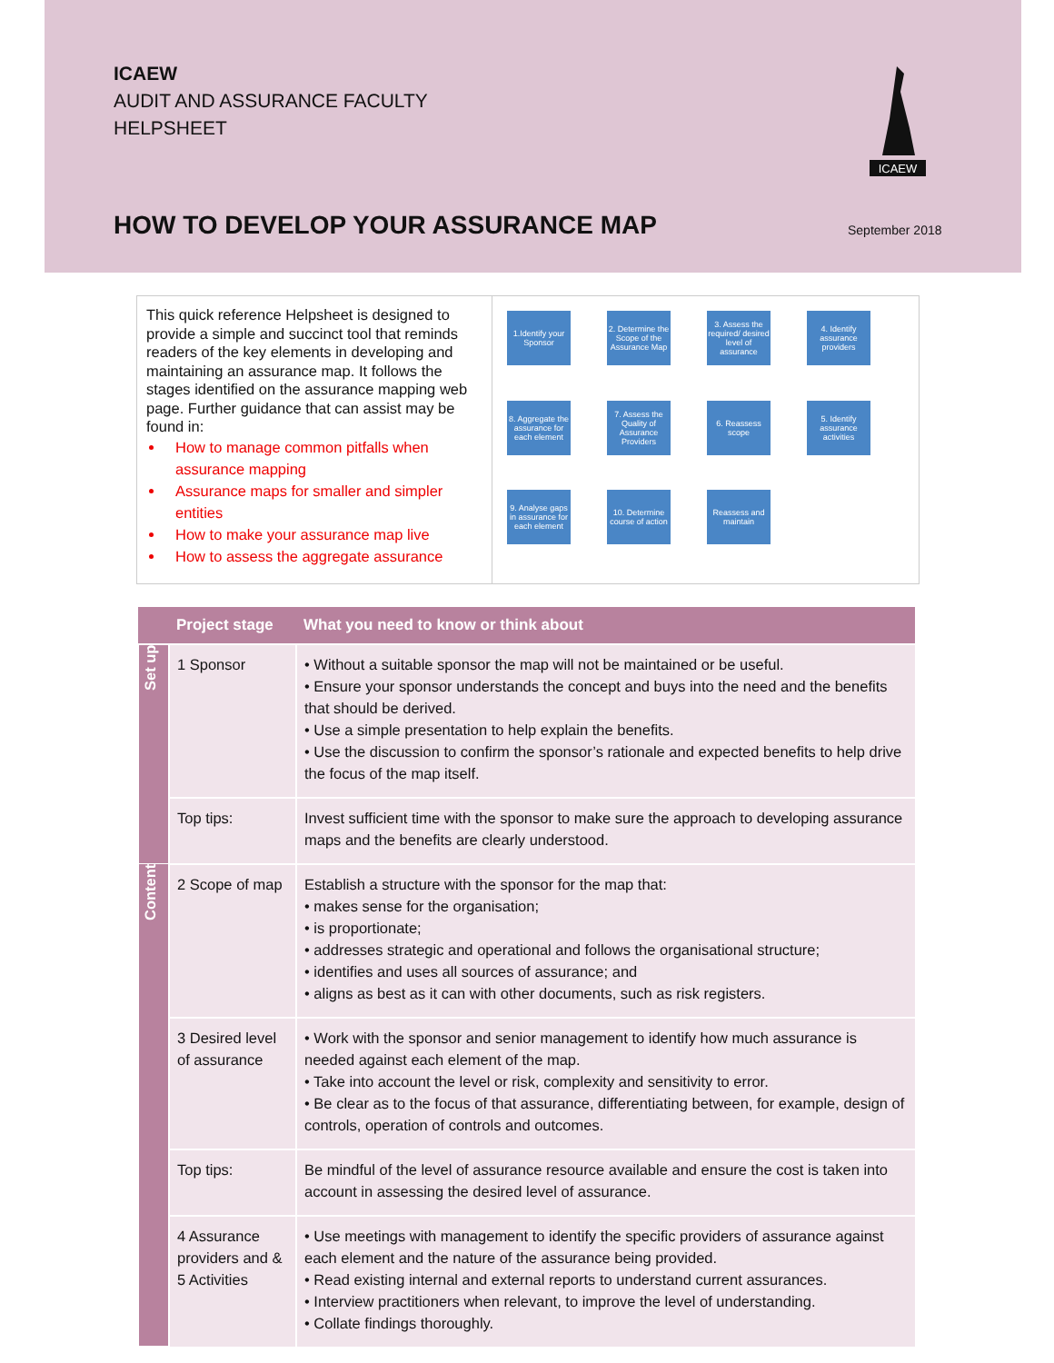ICAEW
AUDIT AND ASSURANCE FACULTY
HELPSHEET
ICAEW
HOW TO DEVELOP YOUR ASSURANCE MAP
September 2018
This quick reference Helpsheet is designed to provide a simple and succinct tool that reminds readers of the key elements in developing and maintaining an assurance map. It follows the stages identified on the assurance mapping web page. Further guidance that can assist may be found in:
How to manage common pitfalls when assurance mapping
Assurance maps for smaller and simpler entities
How to make your assurance map live
How to assess the aggregate assurance
1.Identify your Sponsor
2. Determine the Scope of the Assurance Map
3. Assess the required/ desired level of assurance
4. Identify assurance providers
8. Aggregate the assurance for each element
7. Assess the Quality of Assurance Providers
6. Reassess scope
5. Identify assurance activities
9. Analyse gaps in assurance for each element
10. Determine course of action
Reassess and maintain
| | Project stage | What you need to know or think about |
| --- | --- | --- |
| Set up | 1 Sponsor | • Without a suitable sponsor the map will not be maintained or be useful. • Ensure your sponsor understands the concept and buys into the need and the benefits that should be derived. • Use a simple presentation to help explain the benefits. • Use the discussion to confirm the sponsor’s rationale and expected benefits to help drive the focus of the map itself. |
| | Top tips: | Invest sufficient time with the sponsor to make sure the approach to developing assurance maps and the benefits are clearly understood. |
| Content | 2 Scope of map | Establish a structure with the sponsor for the map that: • makes sense for the organisation; • is proportionate; • addresses strategic and operational and follows the organisational structure; • identifies and uses all sources of assurance; and • aligns as best as it can with other documents, such as risk registers. |
| | 3 Desired level of assurance | • Work with the sponsor and senior management to identify how much assurance is needed against each element of the map. • Take into account the level or risk, complexity and sensitivity to error. • Be clear as to the focus of that assurance, differentiating between, for example, design of controls, operation of controls and outcomes. |
| | Top tips: | Be mindful of the level of assurance resource available and ensure the cost is taken into account in assessing the desired level of assurance. |
| | 4 Assurance providers and & 5 Activities | • Use meetings with management to identify the specific providers of assurance against each element and the nature of the assurance being provided. • Read existing internal and external reports to understand current assurances. • Interview practitioners when relevant, to improve the level of understanding. • Collate findings thoroughly. |